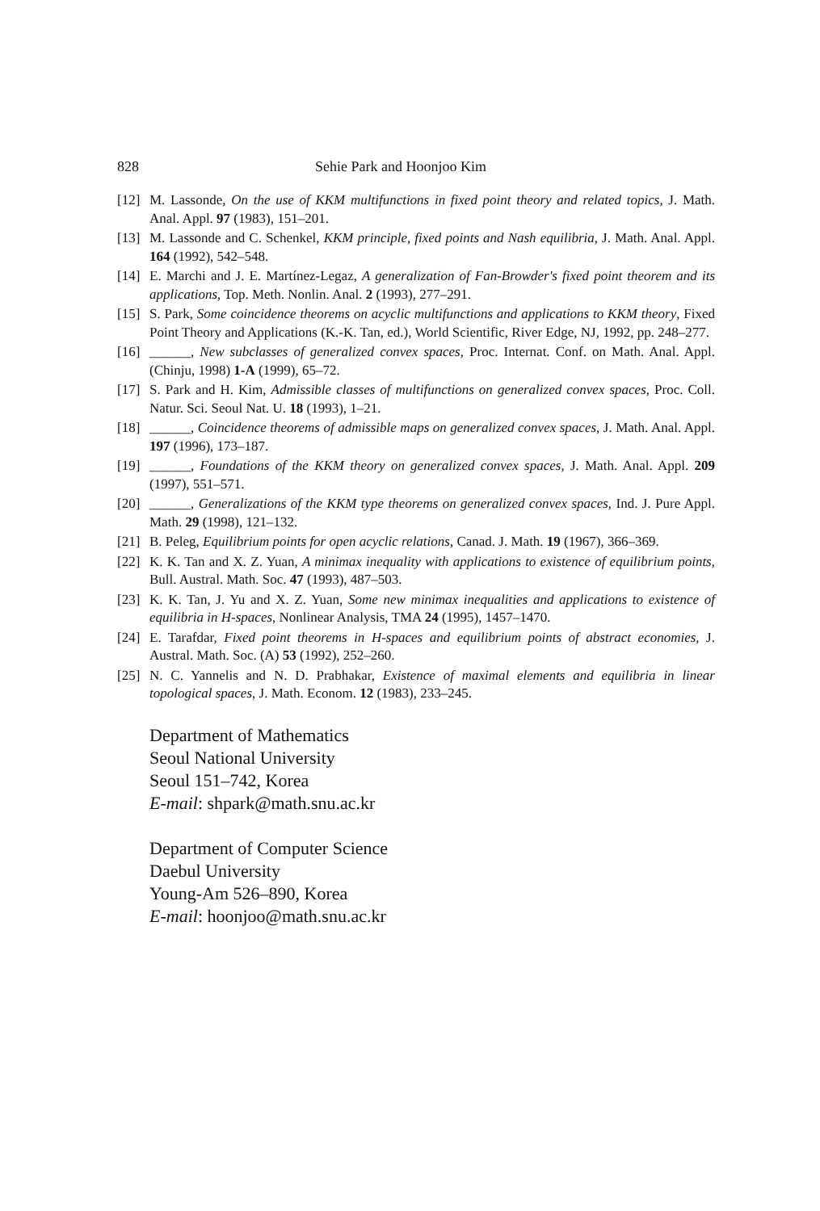828 Sehie Park and Hoonjoo Kim
[12] M. Lassonde, On the use of KKM multifunctions in fixed point theory and related topics, J. Math. Anal. Appl. 97 (1983), 151–201.
[13] M. Lassonde and C. Schenkel, KKM principle, fixed points and Nash equilibria, J. Math. Anal. Appl. 164 (1992), 542–548.
[14] E. Marchi and J. E. Martínez-Legaz, A generalization of Fan-Browder's fixed point theorem and its applications, Top. Meth. Nonlin. Anal. 2 (1993), 277–291.
[15] S. Park, Some coincidence theorems on acyclic multifunctions and applications to KKM theory, Fixed Point Theory and Applications (K.-K. Tan, ed.), World Scientific, River Edge, NJ, 1992, pp. 248–277.
[16] ______, New subclasses of generalized convex spaces, Proc. Internat. Conf. on Math. Anal. Appl. (Chinju, 1998) 1-A (1999), 65–72.
[17] S. Park and H. Kim, Admissible classes of multifunctions on generalized convex spaces, Proc. Coll. Natur. Sci. Seoul Nat. U. 18 (1993), 1–21.
[18] ______, Coincidence theorems of admissible maps on generalized convex spaces, J. Math. Anal. Appl. 197 (1996), 173–187.
[19] ______, Foundations of the KKM theory on generalized convex spaces, J. Math. Anal. Appl. 209 (1997), 551–571.
[20] ______, Generalizations of the KKM type theorems on generalized convex spaces, Ind. J. Pure Appl. Math. 29 (1998), 121–132.
[21] B. Peleg, Equilibrium points for open acyclic relations, Canad. J. Math. 19 (1967), 366–369.
[22] K. K. Tan and X. Z. Yuan, A minimax inequality with applications to existence of equilibrium points, Bull. Austral. Math. Soc. 47 (1993), 487–503.
[23] K. K. Tan, J. Yu and X. Z. Yuan, Some new minimax inequalities and applications to existence of equilibria in H-spaces, Nonlinear Analysis, TMA 24 (1995), 1457–1470.
[24] E. Tarafdar, Fixed point theorems in H-spaces and equilibrium points of abstract economies, J. Austral. Math. Soc. (A) 53 (1992), 252–260.
[25] N. C. Yannelis and N. D. Prabhakar, Existence of maximal elements and equilibria in linear topological spaces, J. Math. Econom. 12 (1983), 233–245.
Department of Mathematics
Seoul National University
Seoul 151–742, Korea
E-mail: shpark@math.snu.ac.kr
Department of Computer Science
Daebul University
Young-Am 526–890, Korea
E-mail: hoonjoo@math.snu.ac.kr